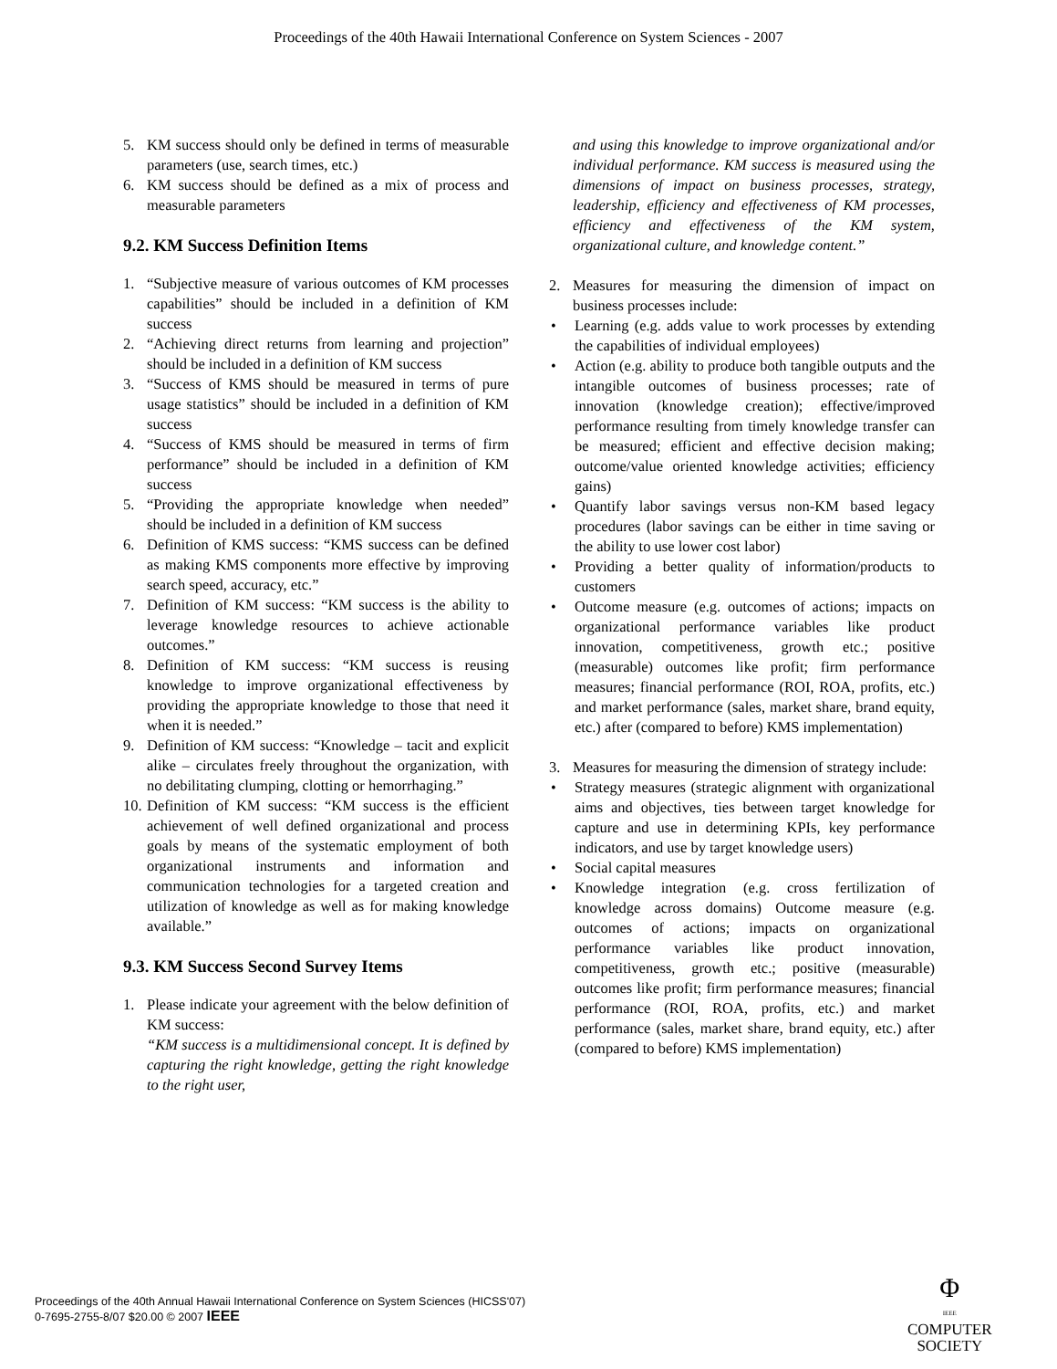Proceedings of the 40th Hawaii International Conference on System Sciences - 2007
5. KM success should only be defined in terms of measurable parameters (use, search times, etc.)
6. KM success should be defined as a mix of process and measurable parameters
9.2. KM Success Definition Items
1. “Subjective measure of various outcomes of KM processes capabilities” should be included in a definition of KM success
2. “Achieving direct returns from learning and projection” should be included in a definition of KM success
3. “Success of KMS should be measured in terms of pure usage statistics” should be included in a definition of KM success
4. “Success of KMS should be measured in terms of firm performance” should be included in a definition of KM success
5. “Providing the appropriate knowledge when needed” should be included in a definition of KM success
6. Definition of KMS success: “KMS success can be defined as making KMS components more effective by improving search speed, accuracy, etc.”
7. Definition of KM success: “KM success is the ability to leverage knowledge resources to achieve actionable outcomes.”
8. Definition of KM success: “KM success is reusing knowledge to improve organizational effectiveness by providing the appropriate knowledge to those that need it when it is needed.”
9. Definition of KM success: “Knowledge – tacit and explicit alike – circulates freely throughout the organization, with no debilitating clumping, clotting or hemorrhaging.”
10.
Definition of KM success: “KM success is the efficient achievement of well defined organizational and process goals by means of the systematic employment of both organizational instruments and information and communication technologies for a targeted creation and utilization of knowledge as well as for making knowledge available.”
9.3. KM Success Second Survey Items
1. Please indicate your agreement with the below definition of KM success:
“KM success is a multidimensional concept. It is defined by capturing the right knowledge, getting the right knowledge to the right user,
and using this knowledge to improve organizational and/or individual performance. KM success is measured using the dimensions of impact on business processes, strategy, leadership, efficiency and effectiveness of KM processes, efficiency and effectiveness of the KM system, organizational culture, and knowledge content.”
2. Measures for measuring the dimension of impact on business processes include:
• Learning (e.g. adds value to work processes by extending the capabilities of individual employees)
• Action (e.g. ability to produce both tangible outputs and the intangible outcomes of business processes; rate of innovation (knowledge creation); effective/improved performance resulting from timely knowledge transfer can be measured; efficient and effective decision making; outcome/value oriented knowledge activities; efficiency gains)
• Quantify labor savings versus non-KM based legacy procedures (labor savings can be either in time saving or the ability to use lower cost labor)
• Providing a better quality of information/products to customers
• Outcome measure (e.g. outcomes of actions; impacts on organizational performance variables like product innovation, competitiveness, growth etc.; positive (measurable) outcomes like profit; firm performance measures; financial performance (ROI, ROA, profits, etc.) and market performance (sales, market share, brand equity, etc.) after (compared to before) KMS implementation)
3. Measures for measuring the dimension of strategy include:
• Strategy measures (strategic alignment with organizational aims and objectives, ties between target knowledge for capture and use in determining KPIs, key performance indicators, and use by target knowledge users)
• Social capital measures
• Knowledge integration (e.g. cross fertilization of knowledge across domains) Outcome measure (e.g. outcomes of actions; impacts on organizational performance variables like product innovation, competitiveness, growth etc.; positive (measurable) outcomes like profit; firm performance measures; financial performance (ROI, ROA, profits, etc.) and market performance (sales, market share, brand equity, etc.) after (compared to before) KMS implementation)
Proceedings of the 40th Annual Hawaii International Conference on System Sciences (HICSS'07)
0-7695-2755-8/07 $20.00 © 2007 IEEE
Φ
IEEE
COMPUTER
SOCIETY